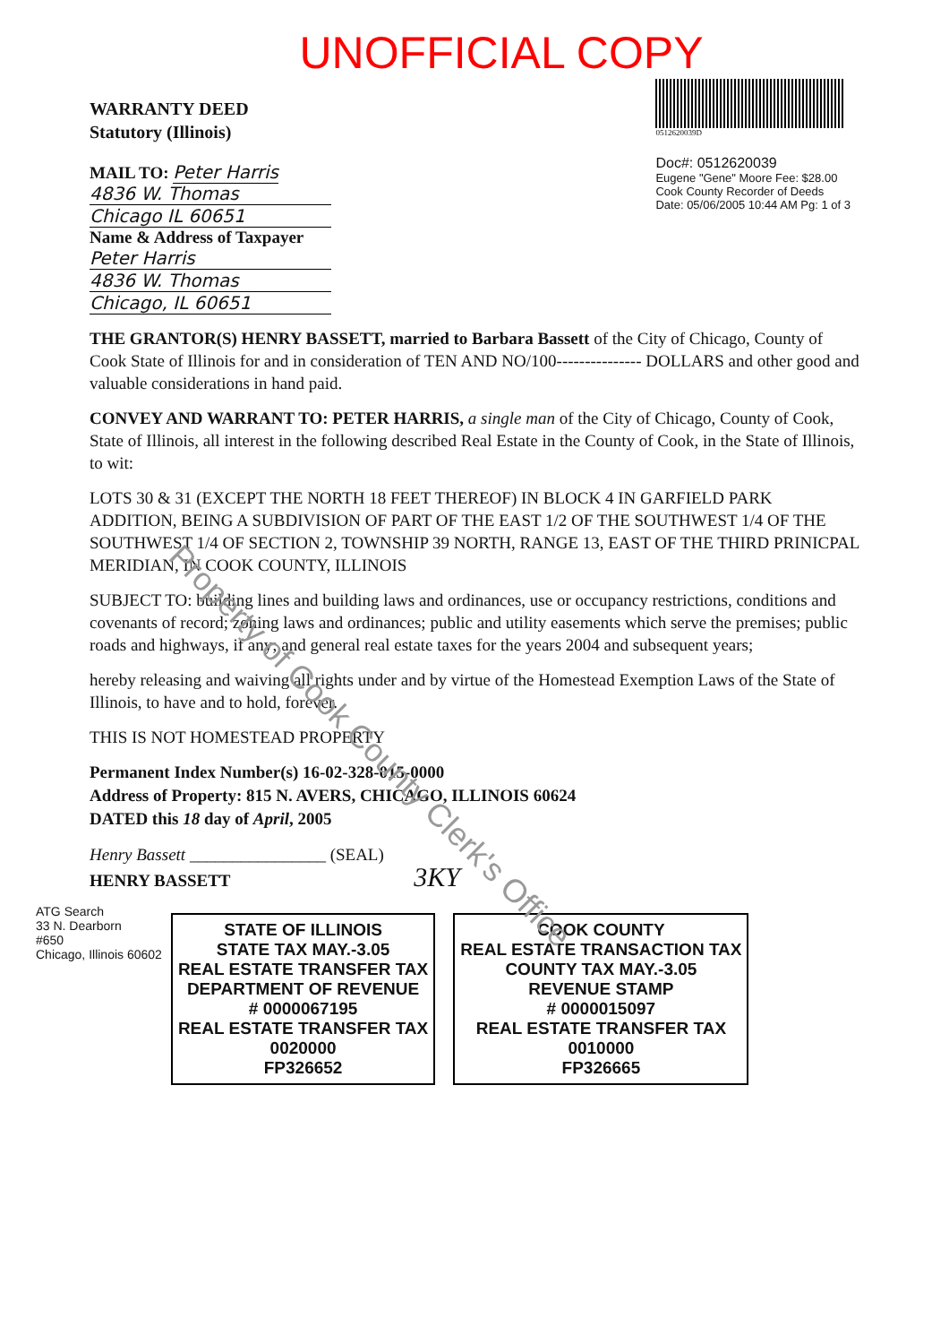UNOFFICIAL COPY
WARRANTY DEED
Statutory (Illinois)
MAIL TO: Peter Harris
4836 W. Thomas
Chicago IL 60651
Name & Address of Taxpayer
Peter Harris
4836 W. Thomas
Chicago, IL 60651
0512620039D
Doc#: 0512620039
Eugene "Gene" Moore Fee: $28.00
Cook County Recorder of Deeds
Date: 05/06/2005 10:44 AM Pg: 1 of 3
THE GRANTOR(S) HENRY BASSETT, married to Barbara Bassett of the City of Chicago, County of Cook State of Illinois for and in consideration of TEN AND NO/100--------------- DOLLARS and other good and valuable considerations in hand paid.
CONVEY AND WARRANT TO: PETER HARRIS, a single man of the City of Chicago, County of Cook, State of Illinois, all interest in the following described Real Estate in the County of Cook, in the State of Illinois, to wit:
LOTS 30 & 31 (EXCEPT THE NORTH 18 FEET THEREOF) IN BLOCK 4 IN GARFIELD PARK ADDITION, BEING A SUBDIVISION OF PART OF THE EAST 1/2 OF THE SOUTHWEST 1/4 OF THE SOUTHWEST 1/4 OF SECTION 2, TOWNSHIP 39 NORTH, RANGE 13, EAST OF THE THIRD PRINICPAL MERIDIAN, IN COOK COUNTY, ILLINOIS
SUBJECT TO: building lines and building laws and ordinances, use or occupancy restrictions, conditions and covenants of record; zoning laws and ordinances; public and utility easements which serve the premises; public roads and highways, if any; and general real estate taxes for the years 2004 and subsequent years;
hereby releasing and waiving all rights under and by virtue of the Homestead Exemption Laws of the State of Illinois, to have and to hold, forever.
THIS IS NOT HOMESTEAD PROPERTY
Permanent Index Number(s) 16-02-328-015-0000
Address of Property: 815 N. AVERS, CHICAGO, ILLINOIS 60624
DATED this 18 day of April, 2005
Henry Bassett ________________ (SEAL)
HENRY BASSETT 3KY
ATG Search
33 N. Dearborn
#650
Chicago, Illinois 60602
STATE OF ILLINOIS
STATE TAX MAY.-3.05
REAL ESTATE TRANSFER TAX
DEPARTMENT OF REVENUE
# 0000067195
REAL ESTATE TRANSFER TAX
0020000
FP326652
COOK COUNTY
REAL ESTATE TRANSACTION TAX
COUNTY TAX MAY.-3.05
REVENUE STAMP
# 0000015097
REAL ESTATE TRANSFER TAX
0010000
FP326665
Property of Cook County Clerk's Office